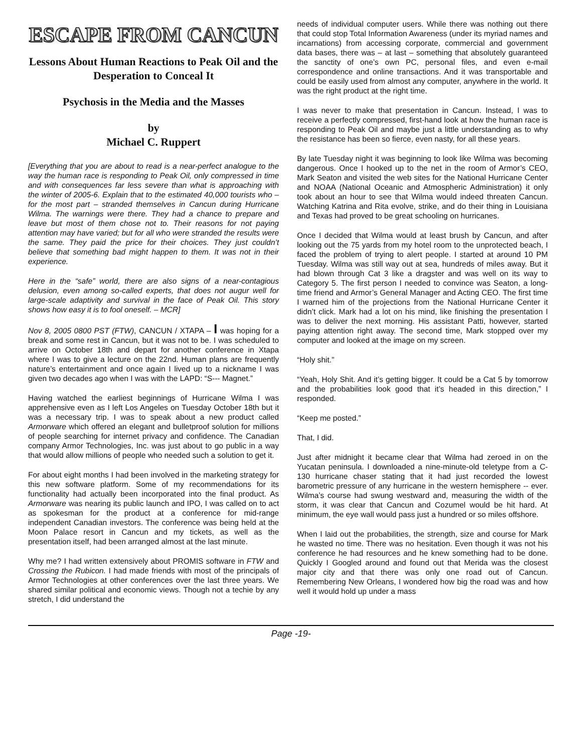ESCAPE FROM CANCUN
Lessons About Human Reactions to Peak Oil and the Desperation to Conceal It
Psychosis in the Media and the Masses
by
Michael C. Ruppert
[Everything that you are about to read is a near-perfect analogue to the way the human race is responding to Peak Oil, only compressed in time and with consequences far less severe than what is approaching with the winter of 2005-6. Explain that to the estimated 40,000 tourists who – for the most part – stranded themselves in Cancun during Hurricane Wilma. The warnings were there. They had a chance to prepare and leave but most of them chose not to. Their reasons for not paying attention may have varied; but for all who were stranded the results were the same. They paid the price for their choices. They just couldn’t believe that something bad might happen to them. It was not in their experience.
Here in the “safe” world, there are also signs of a near-contagious delusion, even among so-called experts, that does not augur well for large-scale adaptivity and survival in the face of Peak Oil. This story shows how easy it is to fool oneself. – MCR]
Nov 8, 2005 0800 PST (FTW), CANCUN / XTAPA – I was hoping for a break and some rest in Cancun, but it was not to be. I was scheduled to arrive on October 18th and depart for another conference in Xtapa where I was to give a lecture on the 22nd. Human plans are frequently nature’s entertainment and once again I lived up to a nickname I was given two decades ago when I was with the LAPD: “S--- Magnet.”
Having watched the earliest beginnings of Hurricane Wilma I was apprehensive even as I left Los Angeles on Tuesday October 18th but it was a necessary trip. I was to speak about a new product called Armorware which offered an elegant and bulletproof solution for millions of people searching for internet privacy and confidence. The Canadian company Armor Technologies, Inc. was just about to go public in a way that would allow millions of people who needed such a solution to get it.
For about eight months I had been involved in the marketing strategy for this new software platform. Some of my recommendations for its functionality had actually been incorporated into the final product. As Armorware was nearing its public launch and IPO, I was called on to act as spokesman for the product at a conference for mid-range independent Canadian investors. The conference was being held at the Moon Palace resort in Cancun and my tickets, as well as the presentation itself, had been arranged almost at the last minute.
Why me? I had written extensively about PROMIS software in FTW and Crossing the Rubicon. I had made friends with most of the principals of Armor Technologies at other conferences over the last three years. We shared similar political and economic views. Though not a techie by any stretch, I did understand the
needs of individual computer users. While there was nothing out there that could stop Total Information Awareness (under its myriad names and incarnations) from accessing corporate, commercial and government data bases, there was – at last – something that absolutely guaranteed the sanctity of one’s own PC, personal files, and even e-mail correspondence and online transactions. And it was transportable and could be easily used from almost any computer, anywhere in the world. It was the right product at the right time.
I was never to make that presentation in Cancun. Instead, I was to receive a perfectly compressed, first-hand look at how the human race is responding to Peak Oil and maybe just a little understanding as to why the resistance has been so fierce, even nasty, for all these years.
By late Tuesday night it was beginning to look like Wilma was becoming dangerous. Once I hooked up to the net in the room of Armor’s CEO, Mark Seaton and visited the web sites for the National Hurricane Center and NOAA (National Oceanic and Atmospheric Administration) it only took about an hour to see that Wilma would indeed threaten Cancun. Watching Katrina and Rita evolve, strike, and do their thing in Louisiana and Texas had proved to be great schooling on hurricanes.
Once I decided that Wilma would at least brush by Cancun, and after looking out the 75 yards from my hotel room to the unprotected beach, I faced the problem of trying to alert people. I started at around 10 PM Tuesday. Wilma was still way out at sea, hundreds of miles away. But it had blown through Cat 3 like a dragster and was well on its way to Category 5. The first person I needed to convince was Seaton, a long-time friend and Armor’s General Manager and Acting CEO. The first time I warned him of the projections from the National Hurricane Center it didn’t click. Mark had a lot on his mind, like finishing the presentation I was to deliver the next morning. His assistant Patti, however, started paying attention right away. The second time, Mark stopped over my computer and looked at the image on my screen.
“Holy shit.”
“Yeah, Holy Shit. And it’s getting bigger. It could be a Cat 5 by tomorrow and the probabilities look good that it’s headed in this direction,” I responded.
“Keep me posted.”
That, I did.
Just after midnight it became clear that Wilma had zeroed in on the Yucatan peninsula. I downloaded a nine-minute-old teletype from a C-130 hurricane chaser stating that it had just recorded the lowest barometric pressure of any hurricane in the western hemisphere -- ever. Wilma’s course had swung westward and, measuring the width of the storm, it was clear that Cancun and Cozumel would be hit hard. At minimum, the eye wall would pass just a hundred or so miles offshore.
When I laid out the probabilities, the strength, size and course for Mark he wasted no time. There was no hesitation. Even though it was not his conference he had resources and he knew something had to be done. Quickly I Googled around and found out that Merida was the closest major city and that there was only one road out of Cancun. Remembering New Orleans, I wondered how big the road was and how well it would hold up under a mass
Page -19-